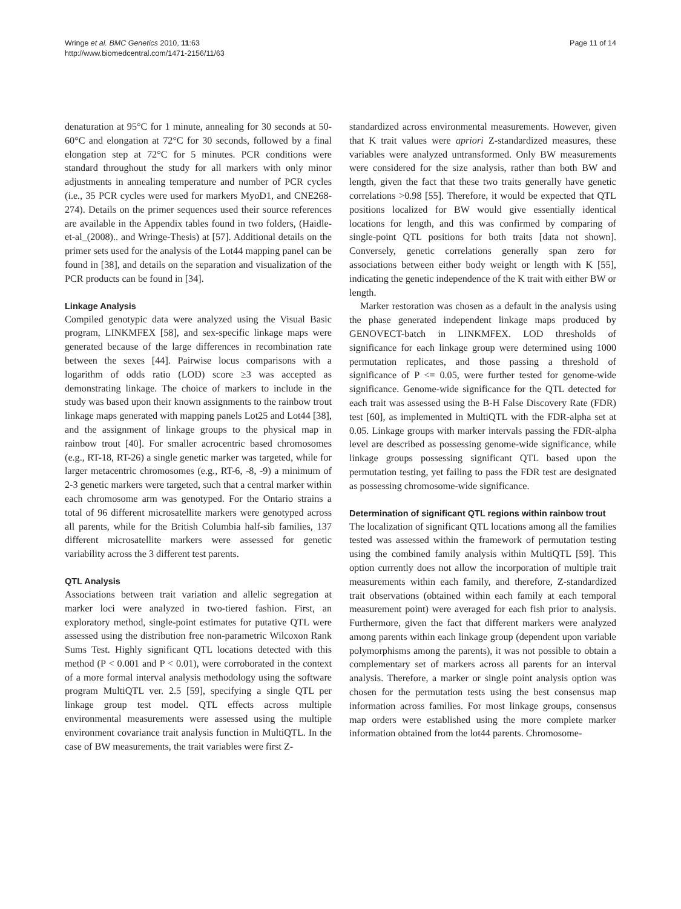Wringe et al. BMC Genetics 2010, 11:63
http://www.biomedcentral.com/1471-2156/11/63
Page 11 of 14
denaturation at 95°C for 1 minute, annealing for 30 seconds at 50-60°C and elongation at 72°C for 30 seconds, followed by a final elongation step at 72°C for 5 minutes. PCR conditions were standard throughout the study for all markers with only minor adjustments in annealing temperature and number of PCR cycles (i.e., 35 PCR cycles were used for markers MyoD1, and CNE268-274). Details on the primer sequences used their source references are available in the Appendix tables found in two folders, (Haidle-et-al_(2008).. and Wringe-Thesis) at [57]. Additional details on the primer sets used for the analysis of the Lot44 mapping panel can be found in [38], and details on the separation and visualization of the PCR products can be found in [34].
Linkage Analysis
Compiled genotypic data were analyzed using the Visual Basic program, LINKMFEX [58], and sex-specific linkage maps were generated because of the large differences in recombination rate between the sexes [44]. Pairwise locus comparisons with a logarithm of odds ratio (LOD) score ≥3 was accepted as demonstrating linkage. The choice of markers to include in the study was based upon their known assignments to the rainbow trout linkage maps generated with mapping panels Lot25 and Lot44 [38], and the assignment of linkage groups to the physical map in rainbow trout [40]. For smaller acrocentric based chromosomes (e.g., RT-18, RT-26) a single genetic marker was targeted, while for larger metacentric chromosomes (e.g., RT-6, -8, -9) a minimum of 2-3 genetic markers were targeted, such that a central marker within each chromosome arm was genotyped. For the Ontario strains a total of 96 different microsatellite markers were genotyped across all parents, while for the British Columbia half-sib families, 137 different microsatellite markers were assessed for genetic variability across the 3 different test parents.
QTL Analysis
Associations between trait variation and allelic segregation at marker loci were analyzed in two-tiered fashion. First, an exploratory method, single-point estimates for putative QTL were assessed using the distribution free non-parametric Wilcoxon Rank Sums Test. Highly significant QTL locations detected with this method (P < 0.001 and P < 0.01), were corroborated in the context of a more formal interval analysis methodology using the software program MultiQTL ver. 2.5 [59], specifying a single QTL per linkage group test model. QTL effects across multiple environmental measurements were assessed using the multiple environment covariance trait analysis function in MultiQTL. In the case of BW measurements, the trait variables were first Z-
standardized across environmental measurements. However, given that K trait values were apriori Z-standardized measures, these variables were analyzed untransformed. Only BW measurements were considered for the size analysis, rather than both BW and length, given the fact that these two traits generally have genetic correlations >0.98 [55]. Therefore, it would be expected that QTL positions localized for BW would give essentially identical locations for length, and this was confirmed by comparing of single-point QTL positions for both traits [data not shown]. Conversely, genetic correlations generally span zero for associations between either body weight or length with K [55], indicating the genetic independence of the K trait with either BW or length.
Marker restoration was chosen as a default in the analysis using the phase generated independent linkage maps produced by GENOVECT-batch in LINKMFEX. LOD thresholds of significance for each linkage group were determined using 1000 permutation replicates, and those passing a threshold of significance of P <= 0.05, were further tested for genome-wide significance. Genome-wide significance for the QTL detected for each trait was assessed using the B-H False Discovery Rate (FDR) test [60], as implemented in MultiQTL with the FDR-alpha set at 0.05. Linkage groups with marker intervals passing the FDR-alpha level are described as possessing genome-wide significance, while linkage groups possessing significant QTL based upon the permutation testing, yet failing to pass the FDR test are designated as possessing chromosome-wide significance.
Determination of significant QTL regions within rainbow trout
The localization of significant QTL locations among all the families tested was assessed within the framework of permutation testing using the combined family analysis within MultiQTL [59]. This option currently does not allow the incorporation of multiple trait measurements within each family, and therefore, Z-standardized trait observations (obtained within each family at each temporal measurement point) were averaged for each fish prior to analysis. Furthermore, given the fact that different markers were analyzed among parents within each linkage group (dependent upon variable polymorphisms among the parents), it was not possible to obtain a complementary set of markers across all parents for an interval analysis. Therefore, a marker or single point analysis option was chosen for the permutation tests using the best consensus map information across families. For most linkage groups, consensus map orders were established using the more complete marker information obtained from the lot44 parents. Chromosome-